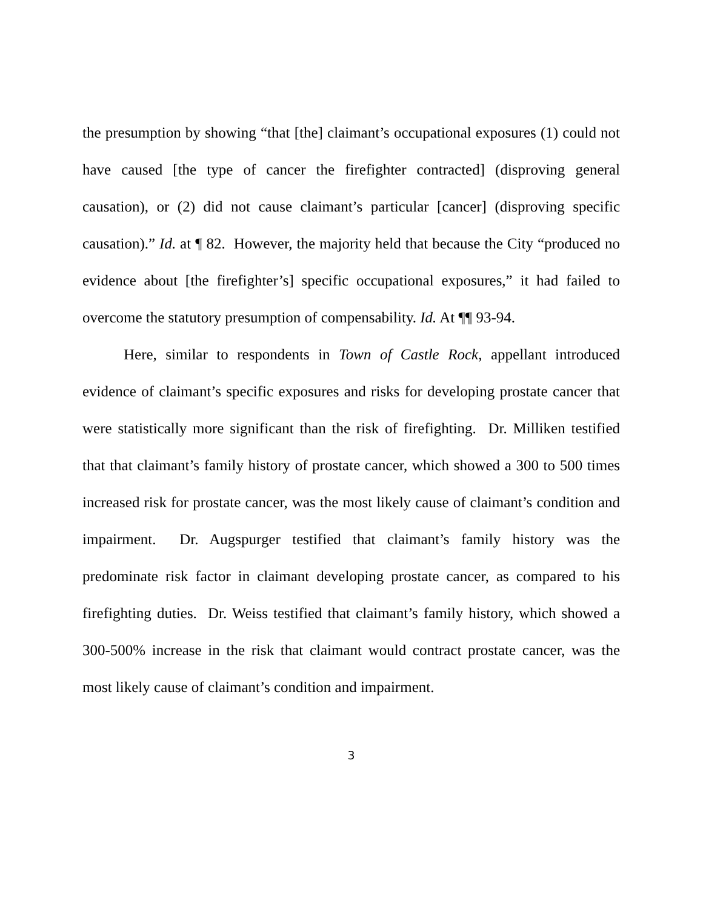the presumption by showing “that [the] claimant’s occupational exposures (1) could not have caused [the type of cancer the firefighter contracted] (disproving general causation), or (2) did not cause claimant’s particular [cancer] (disproving specific causation).” Id. at ¶ 82. However, the majority held that because the City “produced no evidence about [the firefighter’s] specific occupational exposures,” it had failed to overcome the statutory presumption of compensability. Id. At ¶¶ 93-94.
Here, similar to respondents in Town of Castle Rock, appellant introduced evidence of claimant’s specific exposures and risks for developing prostate cancer that were statistically more significant than the risk of firefighting. Dr. Milliken testified that that claimant’s family history of prostate cancer, which showed a 300 to 500 times increased risk for prostate cancer, was the most likely cause of claimant’s condition and impairment. Dr. Augspurger testified that claimant’s family history was the predominate risk factor in claimant developing prostate cancer, as compared to his firefighting duties. Dr. Weiss testified that claimant’s family history, which showed a 300-500% increase in the risk that claimant would contract prostate cancer, was the most likely cause of claimant’s condition and impairment.
3